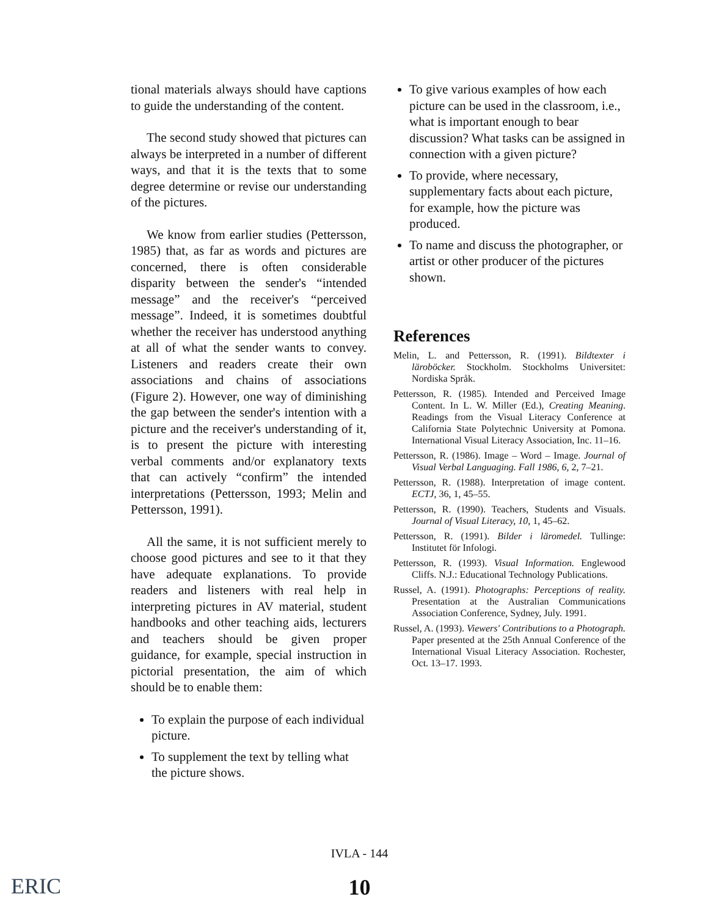tional materials always should have captions to guide the understanding of the content.
The second study showed that pictures can always be interpreted in a number of different ways, and that it is the texts that to some degree determine or revise our understanding of the pictures.
We know from earlier studies (Pettersson, 1985) that, as far as words and pictures are concerned, there is often considerable disparity between the sender's “intended message” and the receiver's “perceived message”. Indeed, it is sometimes doubtful whether the receiver has understood anything at all of what the sender wants to convey. Listeners and readers create their own associations and chains of associations (Figure 2). However, one way of diminishing the gap between the sender's intention with a picture and the receiver's understanding of it, is to present the picture with interesting verbal comments and/or explanatory texts that can actively “confirm” the intended interpretations (Pettersson, 1993; Melin and Pettersson, 1991).
All the same, it is not sufficient merely to choose good pictures and see to it that they have adequate explanations. To provide readers and listeners with real help in interpreting pictures in AV material, student handbooks and other teaching aids, lecturers and teachers should be given proper guidance, for example, special instruction in pictorial presentation, the aim of which should be to enable them:
To explain the purpose of each individual picture.
To supplement the text by telling what the picture shows.
To give various examples of how each picture can be used in the classroom, i.e., what is important enough to bear discussion? What tasks can be assigned in connection with a given picture?
To provide, where necessary, supplementary facts about each picture, for example, how the picture was produced.
To name and discuss the photographer, or artist or other producer of the pictures shown.
References
Melin, L. and Pettersson, R. (1991). Bildtexter i läroböcker. Stockholm. Stockholms Universitet: Nordiska Språk.
Pettersson, R. (1985). Intended and Perceived Image Content. In L. W. Miller (Ed.), Creating Meaning. Readings from the Visual Literacy Conference at California State Polytechnic University at Pomona. International Visual Literacy Association, Inc. 11–16.
Pettersson, R. (1986). Image – Word – Image. Journal of Visual Verbal Languaging. Fall 1986, 6, 2, 7–21.
Pettersson, R. (1988). Interpretation of image content. ECTJ, 36, 1, 45–55.
Pettersson, R. (1990). Teachers, Students and Visuals. Journal of Visual Literacy, 10, 1, 45–62.
Pettersson, R. (1991). Bilder i läromedel. Tullinge: Institutet för Infologi.
Pettersson, R. (1993). Visual Information. Englewood Cliffs. N.J.: Educational Technology Publications.
Russel, A. (1991). Photographs: Perceptions of reality. Presentation at the Australian Communications Association Conference, Sydney, July. 1991.
Russel, A. (1993). Viewers' Contributions to a Photograph. Paper presented at the 25th Annual Conference of the International Visual Literacy Association. Rochester, Oct. 13–17. 1993.
IVLA - 144
10 ERIC